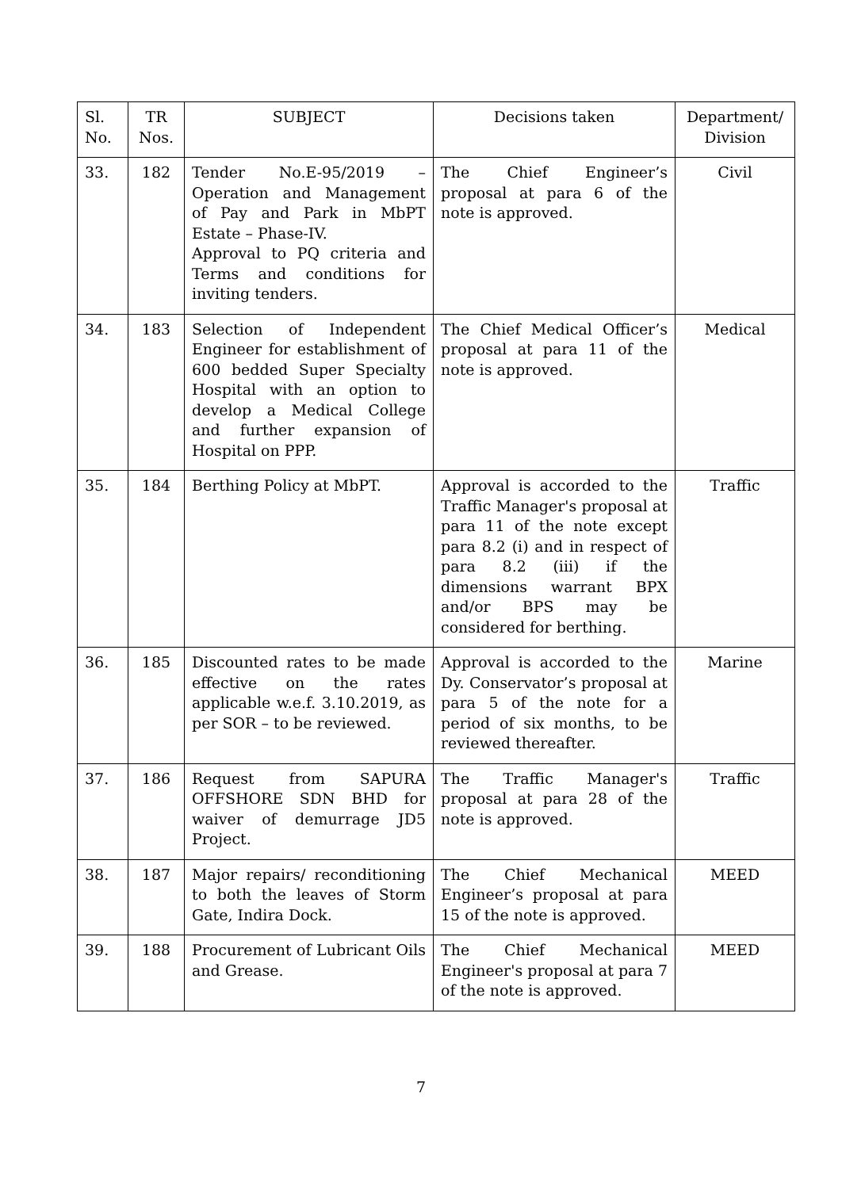| Sl. No. | TR Nos. | SUBJECT | Decisions taken | Department/ Division |
| --- | --- | --- | --- | --- |
| 33. | 182 | Tender No.E-95/2019 – Operation and Management of Pay and Park in MbPT Estate – Phase-IV. Approval to PQ criteria and Terms and conditions for inviting tenders. | The Chief Engineer’s proposal at para 6 of the note is approved. | Civil |
| 34. | 183 | Selection of Independent Engineer for establishment of 600 bedded Super Specialty Hospital with an option to develop a Medical College and further expansion of Hospital on PPP. | The Chief Medical Officer’s proposal at para 11 of the note is approved. | Medical |
| 35. | 184 | Berthing Policy at MbPT. | Approval is accorded to the Traffic Manager's proposal at para 11 of the note except para 8.2 (i) and in respect of para 8.2 (iii) if the dimensions warrant BPX and/or BPS may be considered for berthing. | Traffic |
| 36. | 185 | Discounted rates to be made effective on the rates applicable w.e.f. 3.10.2019, as per SOR – to be reviewed. | Approval is accorded to the Dy. Conservator’s proposal at para 5 of the note for a period of six months, to be reviewed thereafter. | Marine |
| 37. | 186 | Request from SAPURA OFFSHORE SDN BHD for waiver of demurrage JD5 Project. | The Traffic Manager's proposal at para 28 of the note is approved. | Traffic |
| 38. | 187 | Major repairs/ reconditioning to both the leaves of Storm Gate, Indira Dock. | The Chief Mechanical Engineer’s proposal at para 15 of the note is approved. | MEED |
| 39. | 188 | Procurement of Lubricant Oils and Grease. | The Chief Mechanical Engineer's proposal at para 7 of the note is approved. | MEED |
7